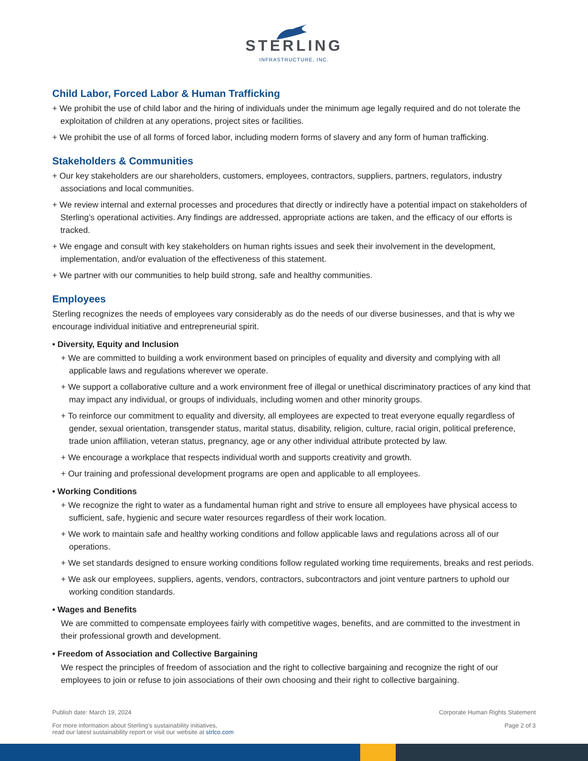STERLING
INFRASTRUCTURE, INC.
Child Labor, Forced Labor & Human Trafficking
+ We prohibit the use of child labor and the hiring of individuals under the minimum age legally required and do not tolerate the exploitation of children at any operations, project sites or facilities.
+ We prohibit the use of all forms of forced labor, including modern forms of slavery and any form of human trafficking.
Stakeholders & Communities
+ Our key stakeholders are our shareholders, customers, employees, contractors, suppliers, partners, regulators, industry associations and local communities.
+ We review internal and external processes and procedures that directly or indirectly have a potential impact on stakeholders of Sterling’s operational activities. Any findings are addressed, appropriate actions are taken, and the efficacy of our efforts is tracked.
+ We engage and consult with key stakeholders on human rights issues and seek their involvement in the development, implementation, and/or evaluation of the effectiveness of this statement.
+ We partner with our communities to help build strong, safe and healthy communities.
Employees
Sterling recognizes the needs of employees vary considerably as do the needs of our diverse businesses, and that is why we encourage individual initiative and entrepreneurial spirit.
• Diversity, Equity and Inclusion
+ We are committed to building a work environment based on principles of equality and diversity and complying with all applicable laws and regulations wherever we operate.
+ We support a collaborative culture and a work environment free of illegal or unethical discriminatory practices of any kind that may impact any individual, or groups of individuals, including women and other minority groups.
+ To reinforce our commitment to equality and diversity, all employees are expected to treat everyone equally regardless of gender, sexual orientation, transgender status, marital status, disability, religion, culture, racial origin, political preference, trade union affiliation, veteran status, pregnancy, age or any other individual attribute protected by law.
+ We encourage a workplace that respects individual worth and supports creativity and growth.
+ Our training and professional development programs are open and applicable to all employees.
• Working Conditions
+ We recognize the right to water as a fundamental human right and strive to ensure all employees have physical access to sufficient, safe, hygienic and secure water resources regardless of their work location.
+ We work to maintain safe and healthy working conditions and follow applicable laws and regulations across all of our operations.
+ We set standards designed to ensure working conditions follow regulated working time requirements, breaks and rest periods.
+ We ask our employees, suppliers, agents, vendors, contractors, subcontractors and joint venture partners to uphold our working condition standards.
• Wages and Benefits
We are committed to compensate employees fairly with competitive wages, benefits, and are committed to the investment in their professional growth and development.
• Freedom of Association and Collective Bargaining
We respect the principles of freedom of association and the right to collective bargaining and recognize the right of our employees to join or refuse to join associations of their own choosing and their right to collective bargaining.
Publish date: March 19, 2024
For more information about Sterling’s sustainability initiatives,
read our latest sustainability report or visit our website at strlco.com
Corporate Human Rights Statement
Page 2 of 3